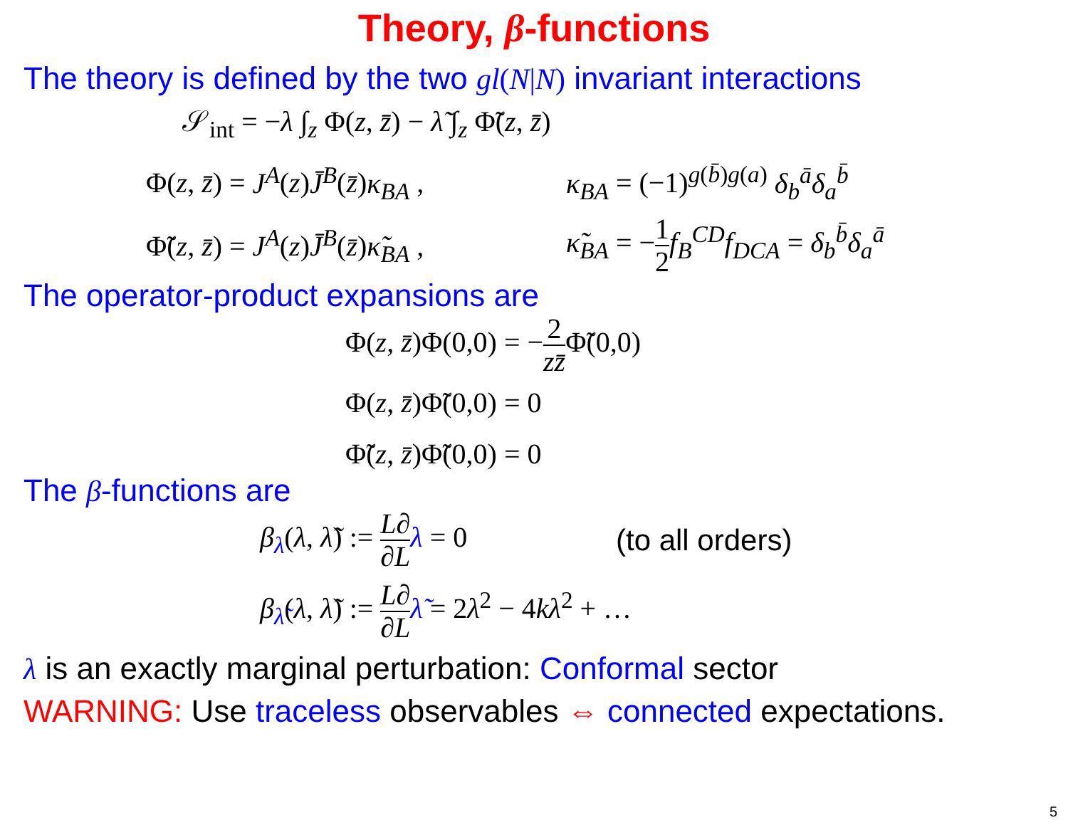Theory, β-functions
The theory is defined by the two gl(N|N) invariant interactions
𝒮<sub>int</sub> = −λ ∫<sub>z</sub> Φ(z, z̄) − λ̃ ∫<sub>z</sub> Φ̃(z, z̄)
Φ(z, z̄) = J<sup>A</sup>(z)J̄<sup>B</sup>(z̄)κ<sub>BA</sub> , κ<sub>BA</sub> = (−1)<sup>g(b̄)g(a)</sup> δ<sub>b</sub><sup>ā</sup>δ<sub>a</sub><sup>b̄</sup>
Φ̃(z, z̄) = J<sup>A</sup>(z)J̄<sup>B</sup>(z̄)κ̃<sub>BA</sub> , κ̃<sub>BA</sub> = −1 2 f<sub>B</sub><sup>CD</sup>f<sub>DCA</sub> = δ<sub>b</sub><sup>b̄</sup>δ<sub>a</sub><sup>ā</sup>
The operator-product expansions are
Φ(z, z̄)Φ(0,0) = −2 zz̄Φ̃(0,0)
Φ(z, z̄)Φ̃(0,0) = 0
Φ̃(z, z̄)Φ̃(0,0) = 0
The β-functions are
β<sub>λ</sub>(λ, λ̃) := L∂ ∂L λ = 0 (to all orders)
β<sub>λ̃</sub>(λ, λ̃) := L∂ ∂L λ̃ = 2λ<sup>2</sup> − 4kλ<sup>2</sup> + …
λ is an exactly marginal perturbation: Conformal sector
WARNING: Use traceless observables ⇔ connected expectations.
5